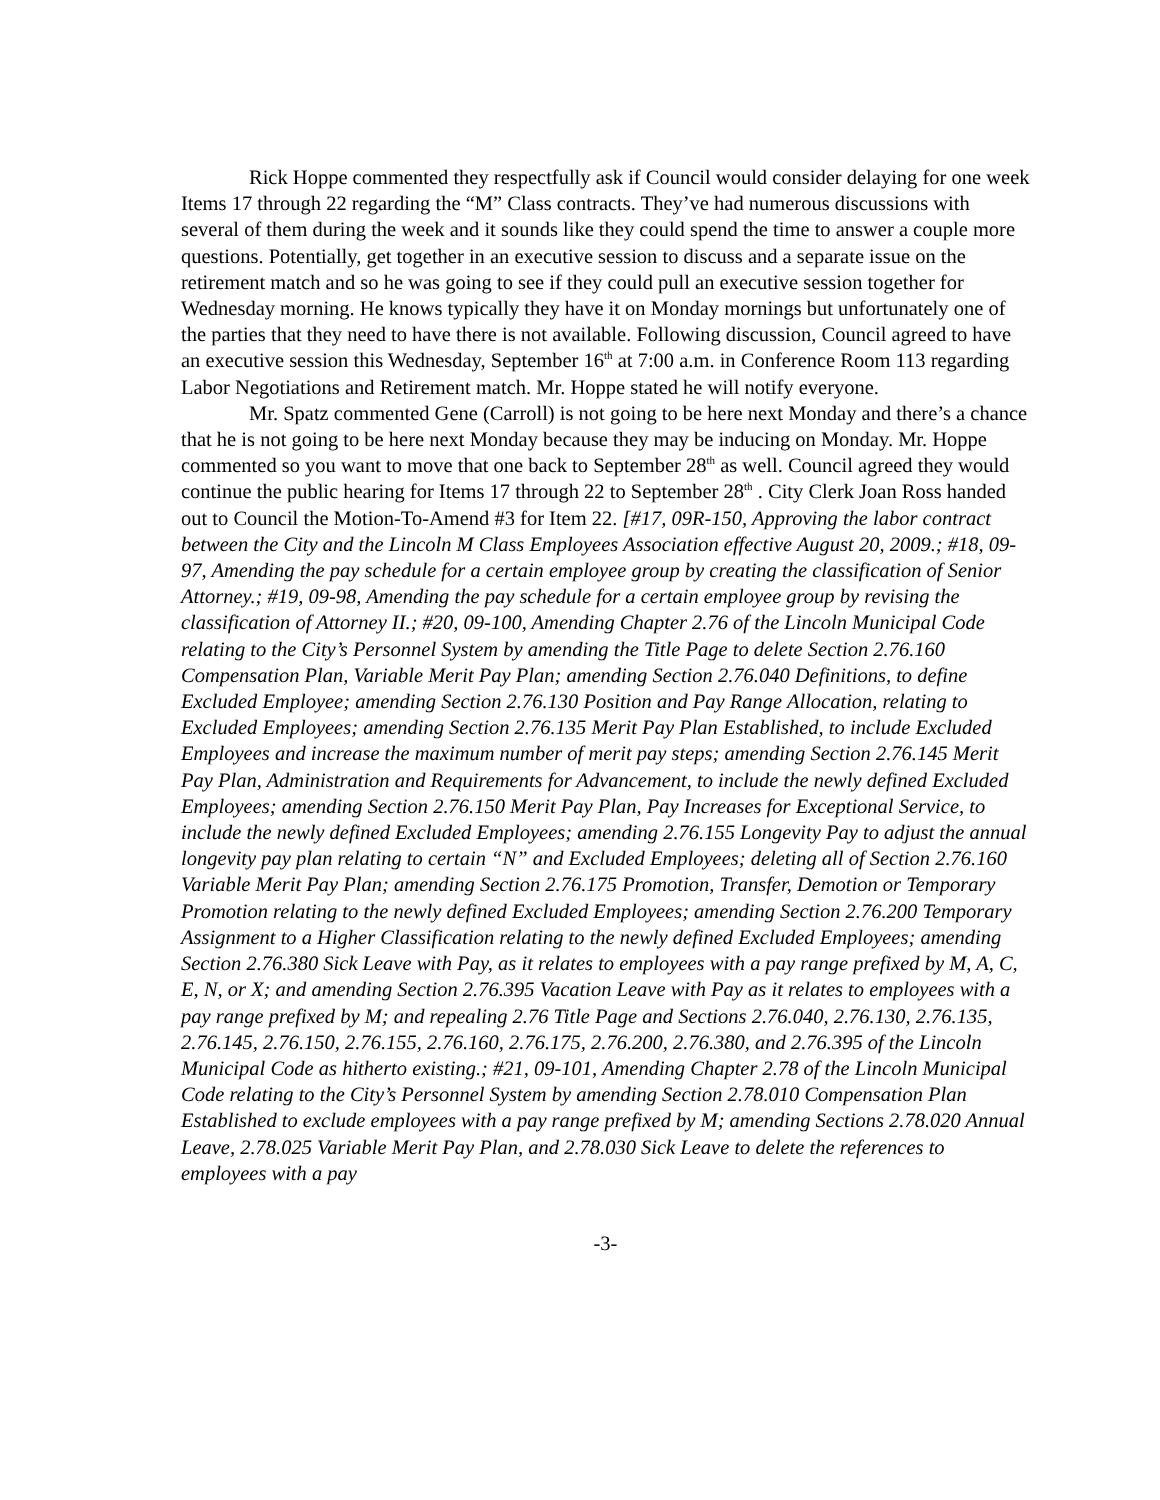Rick Hoppe commented they respectfully ask if Council would consider delaying for one week Items 17 through 22 regarding the “M” Class contracts. They’ve had numerous discussions with several of them during the week and it sounds like they could spend the time to answer a couple more questions. Potentially, get together in an executive session to discuss and a separate issue on the retirement match and so he was going to see if they could pull an executive session together for Wednesday morning. He knows typically they have it on Monday mornings but unfortunately one of the parties that they need to have there is not available. Following discussion, Council agreed to have an executive session this Wednesday, September 16<sup>th</sup> at 7:00 a.m. in Conference Room 113 regarding Labor Negotiations and Retirement match. Mr. Hoppe stated he will notify everyone.
Mr. Spatz commented Gene (Carroll) is not going to be here next Monday and there’s a chance that he is not going to be here next Monday because they may be inducing on Monday. Mr. Hoppe commented so you want to move that one back to September 28<sup>th</sup> as well. Council agreed they would continue the public hearing for Items 17 through 22 to September 28<sup>th</sup> . City Clerk Joan Ross handed out to Council the Motion-To-Amend #3 for Item 22. [#17, 09R-150, Approving the labor contract between the City and the Lincoln M Class Employees Association effective August 20, 2009.; #18, 09-97, Amending the pay schedule for a certain employee group by creating the classification of Senior Attorney.; #19, 09-98, Amending the pay schedule for a certain employee group by revising the classification of Attorney II.; #20, 09-100, Amending Chapter 2.76 of the Lincoln Municipal Code relating to the City’s Personnel System by amending the Title Page to delete Section 2.76.160 Compensation Plan, Variable Merit Pay Plan; amending Section 2.76.040 Definitions, to define Excluded Employee; amending Section 2.76.130 Position and Pay Range Allocation, relating to Excluded Employees; amending Section 2.76.135 Merit Pay Plan Established, to include Excluded Employees and increase the maximum number of merit pay steps; amending Section 2.76.145 Merit Pay Plan, Administration and Requirements for Advancement, to include the newly defined Excluded Employees; amending Section 2.76.150 Merit Pay Plan, Pay Increases for Exceptional Service, to include the newly defined Excluded Employees; amending 2.76.155 Longevity Pay to adjust the annual longevity pay plan relating to certain “N” and Excluded Employees; deleting all of Section 2.76.160 Variable Merit Pay Plan; amending Section 2.76.175 Promotion, Transfer, Demotion or Temporary Promotion relating to the newly defined Excluded Employees; amending Section 2.76.200 Temporary Assignment to a Higher Classification relating to the newly defined Excluded Employees; amending Section 2.76.380 Sick Leave with Pay, as it relates to employees with a pay range prefixed by M, A, C, E, N, or X; and amending Section 2.76.395 Vacation Leave with Pay as it relates to employees with a pay range prefixed by M; and repealing 2.76 Title Page and Sections 2.76.040, 2.76.130, 2.76.135, 2.76.145, 2.76.150, 2.76.155, 2.76.160, 2.76.175, 2.76.200, 2.76.380, and 2.76.395 of the Lincoln Municipal Code as hitherto existing.; #21, 09-101, Amending Chapter 2.78 of the Lincoln Municipal Code relating to the City’s Personnel System by amending Section 2.78.010 Compensation Plan Established to exclude employees with a pay range prefixed by M; amending Sections 2.78.020 Annual Leave, 2.78.025 Variable Merit Pay Plan, and 2.78.030 Sick Leave to delete the references to employees with a pay
-3-